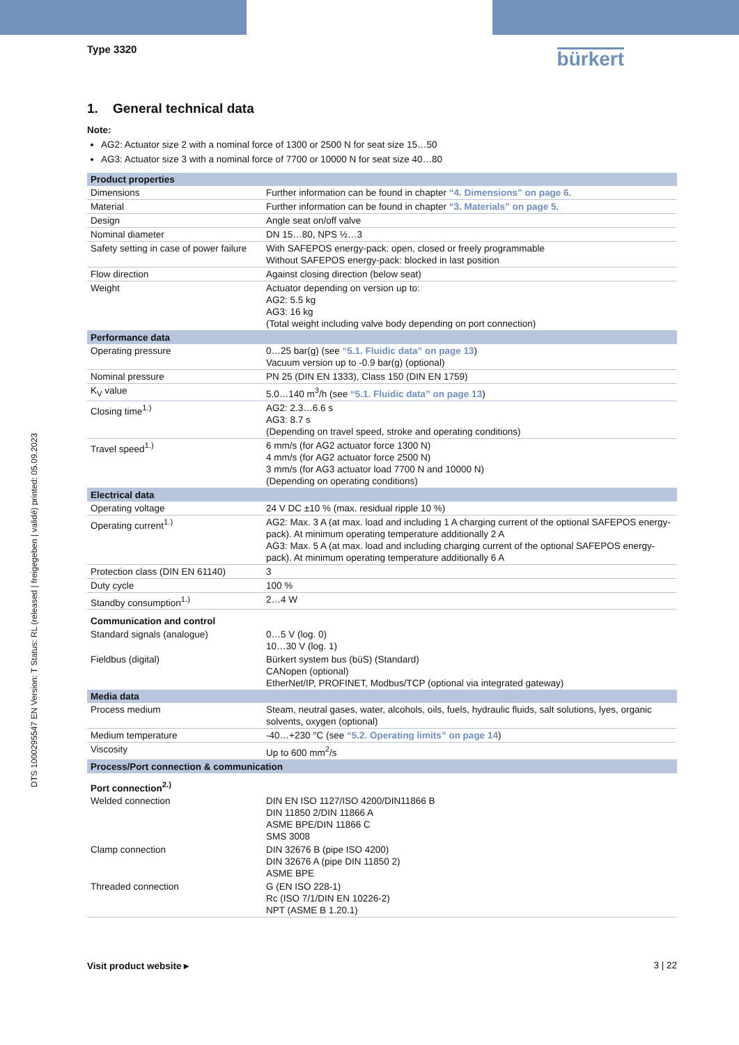Type 3320 bürkert
1. General technical data
Note:
AG2: Actuator size 2 with a nominal force of 1300 or 2500 N for seat size 15…50
AG3: Actuator size 3 with a nominal force of 7700 or 10000 N for seat size 40…80
| Product properties | |
| --- | --- |
| Dimensions | Further information can be found in chapter “4. Dimensions” on page 6 . |
| Material | Further information can be found in chapter “3. Materials” on page 5 . |
| Design | Angle seat on/off valve |
| Nominal diameter | DN 15…80, NPS ½…3 |
| Safety setting in case of power failure | With SAFEPOS energy-pack: open, closed or freely programmable Without SAFEPOS energy-pack: blocked in last position |
| Flow direction | Against closing direction (below seat) |
| Weight | Actuator depending on version up to: AG2: 5.5 kg AG3: 16 kg (Total weight including valve body depending on port connection) |
| Performance data | |
| Operating pressure | 0…25 bar(g) (see “5.1. Fluidic data” on page 13 ) Vacuum version up to -0.9 bar(g) (optional) |
| Nominal pressure | PN 25 (DIN EN 1333), Class 150 (DIN EN 1759) |
| K<sub>V</sub> value | 5.0…140 m<sup>3</sup>/h (see “5.1. Fluidic data” on page 13 ) |
| Closing time<sup>1.)</sup> | AG2: 2.3…6.6 s AG3: 8.7 s (Depending on travel speed, stroke and operating conditions) |
| Travel speed<sup>1.)</sup> | 6 mm/s (for AG2 actuator force 1300 N) 4 mm/s (for AG2 actuator force 2500 N) 3 mm/s (for AG3 actuator load 7700 N and 10000 N) (Depending on operating conditions) |
| Electrical data | |
| Operating voltage | 24 V DC ±10 % (max. residual ripple 10 %) |
| Operating current<sup>1.)</sup> | AG2: Max. 3 A (at max. load and including 1 A charging current of the optional SAFEPOS energy-pack). At minimum operating temperature additionally 2 A AG3: Max. 5 A (at max. load and including charging current of the optional SAFEPOS energy-pack). At minimum operating temperature additionally 6 A |
| Protection class (DIN EN 61140) | 3 |
| Duty cycle | 100 % |
| Standby consumption<sup>1.)</sup> | 2…4 W |
| Communication and control | |
| Standard signals (analogue) | 0…5 V (log. 0) 10…30 V (log. 1) |
| Fieldbus (digital) | Bürkert system bus (büS) (Standard) CANopen (optional) EtherNet/IP, PROFINET, Modbus/TCP (optional via integrated gateway) |
| Media data | |
| Process medium | Steam, neutral gases, water, alcohols, oils, fuels, hydraulic fluids, salt solutions, lyes, organic solvents, oxygen (optional) |
| Medium temperature | -40…+230 °C (see “5.2. Operating limits” on page 14 ) |
| Viscosity | Up to 600 mm<sup>2</sup>/s |
| Process/Port connection & communication | |
| Port connection<sup>2.)</sup> | |
| Welded connection | DIN EN ISO 1127/ISO 4200/DIN11866 B DIN 11850 2/DIN 11866 A ASME BPE/DIN 11866 C SMS 3008 |
| Clamp connection | DIN 32676 B (pipe ISO 4200) DIN 32676 A (pipe DIN 11850 2) ASME BPE |
| Threaded connection | G (EN ISO 228-1) Rc (ISO 7/1/DIN EN 10226-2) NPT (ASME B 1.20.1) |
DTS 1000295547 EN Version: T Status: RL (released | freigegeben | validé) printed: 05.09.2023
Visit product website ▸ 3 | 22